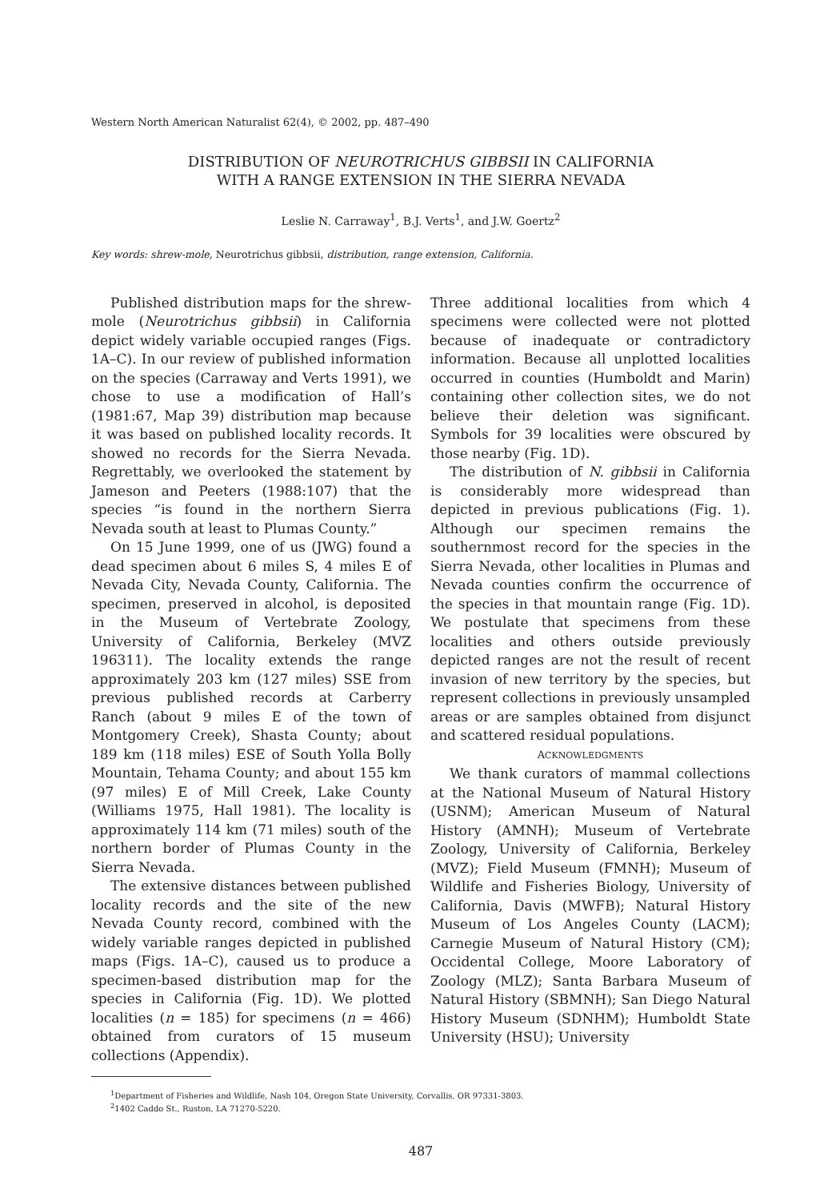Western North American Naturalist 62(4), © 2002, pp. 487–490
DISTRIBUTION OF NEUROTRICHUS GIBBSII IN CALIFORNIA
WITH A RANGE EXTENSION IN THE SIERRA NEVADA
Leslie N. Carraway<sup>1</sup>, B.J. Verts<sup>1</sup>, and J.W. Goertz<sup>2</sup>
Key words: shrew-mole, Neurotrichus gibbsii, distribution, range extension, California.
Published distribution maps for the shrew-mole (Neurotrichus gibbsii) in California depict widely variable occupied ranges (Figs. 1A–C). In our review of published information on the species (Carraway and Verts 1991), we chose to use a modification of Hall’s (1981:67, Map 39) distribution map because it was based on published locality records. It showed no records for the Sierra Nevada. Regrettably, we overlooked the statement by Jameson and Peeters (1988:107) that the species “is found in the northern Sierra Nevada south at least to Plumas County.”
On 15 June 1999, one of us (JWG) found a dead specimen about 6 miles S, 4 miles E of Nevada City, Nevada County, California. The specimen, preserved in alcohol, is deposited in the Museum of Vertebrate Zoology, University of California, Berkeley (MVZ 196311). The locality extends the range approximately 203 km (127 miles) SSE from previous published records at Carberry Ranch (about 9 miles E of the town of Montgomery Creek), Shasta County; about 189 km (118 miles) ESE of South Yolla Bolly Mountain, Tehama County; and about 155 km (97 miles) E of Mill Creek, Lake County (Williams 1975, Hall 1981). The locality is approximately 114 km (71 miles) south of the northern border of Plumas County in the Sierra Nevada.
The extensive distances between published locality records and the site of the new Nevada County record, combined with the widely variable ranges depicted in published maps (Figs. 1A–C), caused us to produce a specimen-based distribution map for the species in California (Fig. 1D). We plotted localities (n = 185) for specimens (n = 466) obtained from curators of 15 museum collections (Appendix).
Three additional localities from which 4 specimens were collected were not plotted because of inadequate or contradictory information. Because all unplotted localities occurred in counties (Humboldt and Marin) containing other collection sites, we do not believe their deletion was significant. Symbols for 39 localities were obscured by those nearby (Fig. 1D).
The distribution of N. gibbsii in California is considerably more widespread than depicted in previous publications (Fig. 1). Although our specimen remains the southernmost record for the species in the Sierra Nevada, other localities in Plumas and Nevada counties confirm the occurrence of the species in that mountain range (Fig. 1D). We postulate that specimens from these localities and others outside previously depicted ranges are not the result of recent invasion of new territory by the species, but represent collections in previously unsampled areas or are samples obtained from disjunct and scattered residual populations.
ACKNOWLEDGMENTS
We thank curators of mammal collections at the National Museum of Natural History (USNM); American Museum of Natural History (AMNH); Museum of Vertebrate Zoology, University of California, Berkeley (MVZ); Field Museum (FMNH); Museum of Wildlife and Fisheries Biology, University of California, Davis (MWFB); Natural History Museum of Los Angeles County (LACM); Carnegie Museum of Natural History (CM); Occidental College, Moore Laboratory of Zoology (MLZ); Santa Barbara Museum of Natural History (SBMNH); San Diego Natural History Museum (SDNHM); Humboldt State University (HSU); University
<sup>1</sup> Department of Fisheries and Wildlife, Nash 104, Oregon State University, Corvallis, OR 97331-3803.
<sup>2</sup> 1402 Caddo St., Ruston, LA 71270-5220.
487